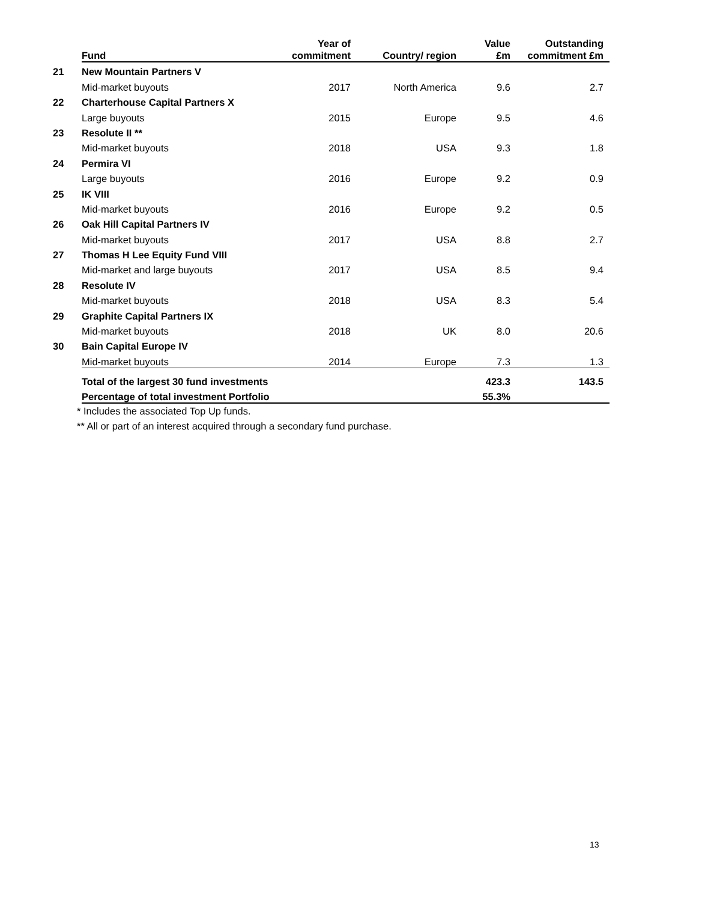| | Fund | Year of commitment | Country/ region | Value £m | Outstanding commitment £m |
| --- | --- | --- | --- | --- | --- |
| 21 | New Mountain Partners V | | | | |
| | Mid-market buyouts | 2017 | North America | 9.6 | 2.7 |
| 22 | Charterhouse Capital Partners X | | | | |
| | Large buyouts | 2015 | Europe | 9.5 | 4.6 |
| 23 | Resolute II ** | | | | |
| | Mid-market buyouts | 2018 | USA | 9.3 | 1.8 |
| 24 | Permira VI | | | | |
| | Large buyouts | 2016 | Europe | 9.2 | 0.9 |
| 25 | IK VIII | | | | |
| | Mid-market buyouts | 2016 | Europe | 9.2 | 0.5 |
| 26 | Oak Hill Capital Partners IV | | | | |
| | Mid-market buyouts | 2017 | USA | 8.8 | 2.7 |
| 27 | Thomas H Lee Equity Fund VIII | | | | |
| | Mid-market and large buyouts | 2017 | USA | 8.5 | 9.4 |
| 28 | Resolute IV | | | | |
| | Mid-market buyouts | 2018 | USA | 8.3 | 5.4 |
| 29 | Graphite Capital Partners IX | | | | |
| | Mid-market buyouts | 2018 | UK | 8.0 | 20.6 |
| 30 | Bain Capital Europe IV | | | | |
| | Mid-market buyouts | 2014 | Europe | 7.3 | 1.3 |
| | Total of the largest 30 fund investments | | | 423.3 | 143.5 |
| | Percentage of total investment Portfolio | | | 55.3% | |
* Includes the associated Top Up funds.
** All or part of an interest acquired through a secondary fund purchase.
13